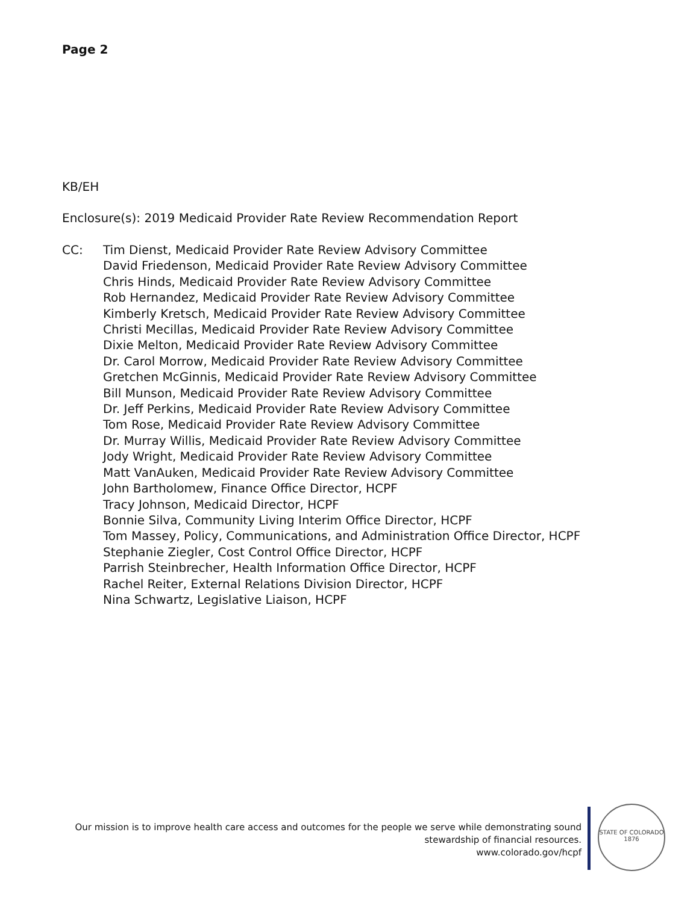Page 2
KB/EH
Enclosure(s): 2019 Medicaid Provider Rate Review Recommendation Report
CC: Tim Dienst, Medicaid Provider Rate Review Advisory Committee
David Friedenson, Medicaid Provider Rate Review Advisory Committee
Chris Hinds, Medicaid Provider Rate Review Advisory Committee
Rob Hernandez, Medicaid Provider Rate Review Advisory Committee
Kimberly Kretsch, Medicaid Provider Rate Review Advisory Committee
Christi Mecillas, Medicaid Provider Rate Review Advisory Committee
Dixie Melton, Medicaid Provider Rate Review Advisory Committee
Dr. Carol Morrow, Medicaid Provider Rate Review Advisory Committee
Gretchen McGinnis, Medicaid Provider Rate Review Advisory Committee
Bill Munson, Medicaid Provider Rate Review Advisory Committee
Dr. Jeff Perkins, Medicaid Provider Rate Review Advisory Committee
Tom Rose, Medicaid Provider Rate Review Advisory Committee
Dr. Murray Willis, Medicaid Provider Rate Review Advisory Committee
Jody Wright, Medicaid Provider Rate Review Advisory Committee
Matt VanAuken, Medicaid Provider Rate Review Advisory Committee
John Bartholomew, Finance Office Director, HCPF
Tracy Johnson, Medicaid Director, HCPF
Bonnie Silva, Community Living Interim Office Director, HCPF
Tom Massey, Policy, Communications, and Administration Office Director, HCPF
Stephanie Ziegler, Cost Control Office Director, HCPF
Parrish Steinbrecher, Health Information Office Director, HCPF
Rachel Reiter, External Relations Division Director, HCPF
Nina Schwartz, Legislative Liaison, HCPF
Our mission is to improve health care access and outcomes for the people we serve while demonstrating sound
stewardship of financial resources.
www.colorado.gov/hcpf
STATE OF COLORADO
1876